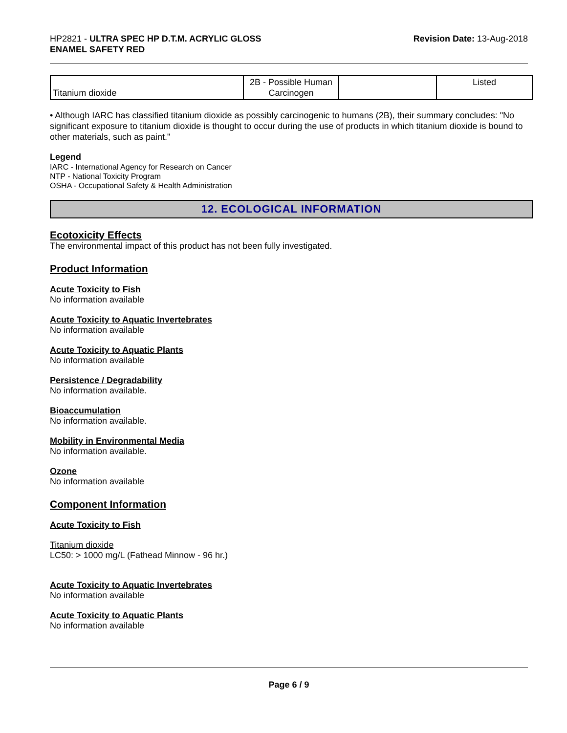HP2821 - ULTRA SPEC HP D.T.M. ACRYLIC GLOSS
ENAMEL SAFETY RED
Revision Date: 13-Aug-2018
| Titanium dioxide | 2B - Possible Human Carcinogen | | Listed |
• Although IARC has classified titanium dioxide as possibly carcinogenic to humans (2B), their summary concludes: "No significant exposure to titanium dioxide is thought to occur during the use of products in which titanium dioxide is bound to other materials, such as paint."
Legend
IARC - International Agency for Research on Cancer
NTP - National Toxicity Program
OSHA - Occupational Safety & Health Administration
12. ECOLOGICAL INFORMATION
Ecotoxicity Effects
The environmental impact of this product has not been fully investigated.
Product Information
Acute Toxicity to Fish
No information available
Acute Toxicity to Aquatic Invertebrates
No information available
Acute Toxicity to Aquatic Plants
No information available
Persistence / Degradability
No information available.
Bioaccumulation
No information available.
Mobility in Environmental Media
No information available.
Ozone
No information available
Component Information
Acute Toxicity to Fish
Titanium dioxide
LC50: > 1000 mg/L (Fathead Minnow - 96 hr.)
Acute Toxicity to Aquatic Invertebrates
No information available
Acute Toxicity to Aquatic Plants
No information available
Page 6 / 9